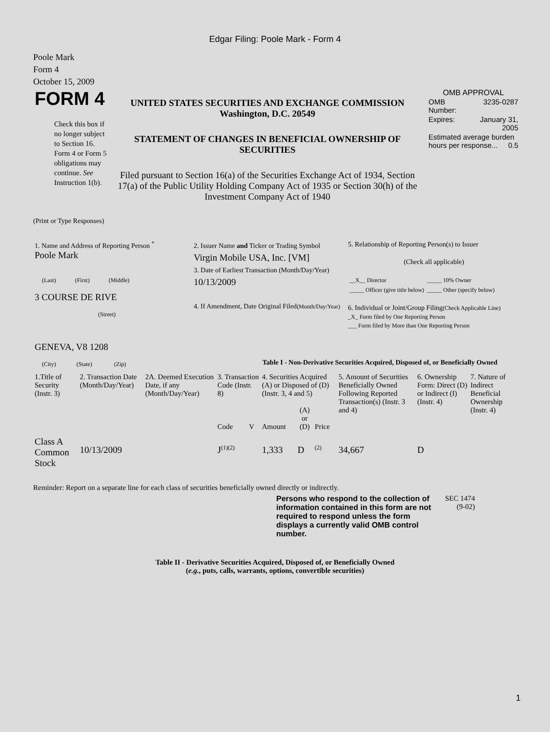Edgar Filing: Poole Mark - Form 4
Poole Mark
Form 4
October 15, 2009
| FORM 4 Check this box if no longer subject to Section 16. Form 4 or Form 5 obligations may continue. See Instruction 1(b). | UNITED STATES SECURITIES AND EXCHANGE COMMISSION Washington, D.C. 20549 STATEMENT OF CHANGES IN BENEFICIAL OWNERSHIP OF SECURITIES Filed pursuant to Section 16(a) of the Securities Exchange Act of 1934, Section 17(a) of the Public Utility Holding Company Act of 1935 or Section 30(h) of the Investment Company Act of 1940 | OMB APPROVAL / OMB Number: / 3235-0287 / / Expires: / January 31, 2005 / / Estimated average burden hours per response... 0.5 / / |
(Print or Type Responses)
| 1. Name and Address of Reporting Person <sup>*</sup> Poole Mark (Last) (First) (Middle) 3 COURSE DE RIVE (Street) GENEVA, V8 1208 (City) (State) (Zip) | 2. Issuer Name and Ticker or Trading Symbol Virgin Mobile USA, Inc. [VM] 3. Date of Earliest Transaction (Month/Day/Year) 10/13/2009 4. If Amendment, Date Original Filed (Month/Day/Year) | 5. Relationship of Reporting Person(s) to Issuer (Check all applicable) / __X__ Director / _____ 10% Owner / / _____ Officer (give title below) / _____ Other (specify below) / 6. Individual or Joint/Group Filing (Check Applicable Line) _X_ Form filed by One Reporting Person ___ Form filed by More than One Reporting Person |
Table I - Non-Derivative Securities Acquired, Disposed of, or Beneficially Owned
| 1.Title of Security (Instr. 3) | 2. Transaction Date (Month/Day/Year) | 2A. Deemed Execution Date, if any (Month/Day/Year) | 3. Transaction Code (Instr. 8) | | 4. Securities Acquired (A) or Disposed of (D) (Instr. 3, 4 and 5) | | | 5. Amount of Securities Beneficially Owned Following Reported Transaction(s) (Instr. 3 and 4) | 6. Ownership Form: Direct (D) or Indirect (I) (Instr. 4) | 7. Nature of Indirect Beneficial Ownership (Instr. 4) |
| --- | --- | --- | --- | --- | --- | --- | --- | --- | --- | --- |
| | | | Code | V | Amount | (A) or (D) | Price | | | |
| Class A Common Stock | 10/13/2009 | | J<sup>(1)(2)</sup> | | 1,333 | D | <sup>(2)</sup> | 34,667 | D | |
Reminder: Report on a separate line for each class of securities beneficially owned directly or indirectly.
| Persons who respond to the collection of information contained in this form are not required to respond unless the form displays a currently valid OMB control number. | SEC 1474 (9-02) |
Table II - Derivative Securities Acquired, Disposed of, or Beneficially Owned
(e.g., puts, calls, warrants, options, convertible securities)
1